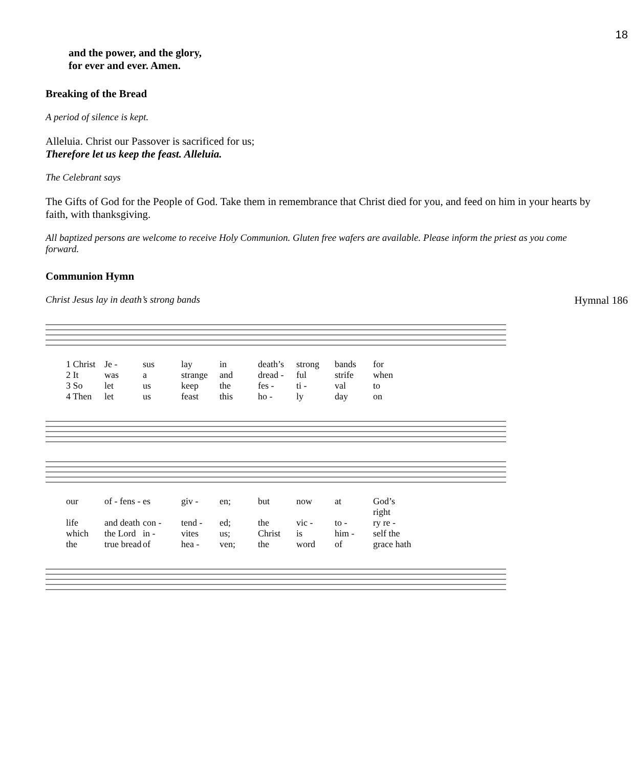18
and the power, and the glory,
for ever and ever. Amen.
Breaking of the Bread
A period of silence is kept.
Alleluia. Christ our Passover is sacrificed for us;
Therefore let us keep the feast. Alleluia.
The Celebrant says
The Gifts of God for the People of God. Take them in remembrance that Christ died for you, and feed on him in your hearts by faith, with thanksgiving.
All baptized persons are welcome to receive Holy Communion. Gluten free wafers are available. Please inform the priest as you come forward.
Communion Hymn
Christ Jesus lay in death’s strong bands Hymnal 186
1 Christ Je - sus lay in death’s strong bands for 2 It was a strange and dread - ful strife when 3 So let us keep the fes - ti - val to 4 Then let us feast this ho - ly day on
our of - fens - es giv - en; but now at God’s right life and death con - tend - ed; the vic - to - ry re - which the Lord in - vites us; Christ is him - self the the true bread of hea - ven; the word of grace hath